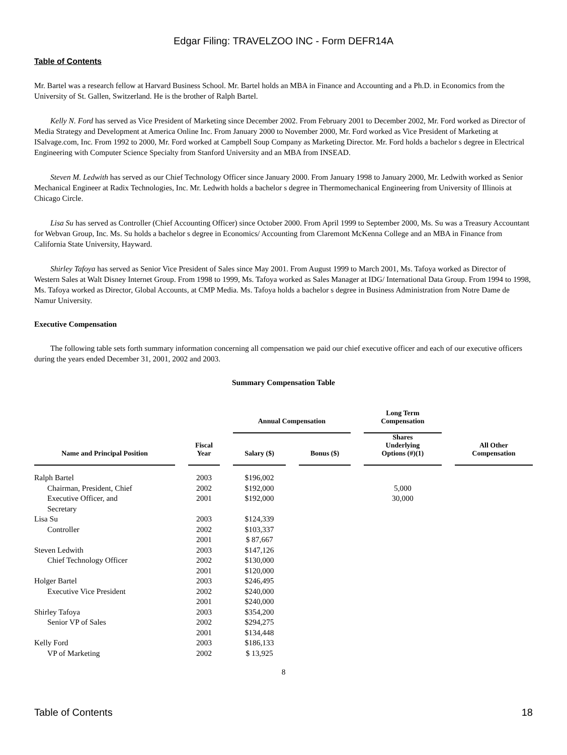Edgar Filing: TRAVELZOO INC - Form DEFR14A
Table of Contents
Mr. Bartel was a research fellow at Harvard Business School. Mr. Bartel holds an MBA in Finance and Accounting and a Ph.D. in Economics from the University of St. Gallen, Switzerland. He is the brother of Ralph Bartel.
Kelly N. Ford has served as Vice President of Marketing since December 2002. From February 2001 to December 2002, Mr. Ford worked as Director of Media Strategy and Development at America Online Inc. From January 2000 to November 2000, Mr. Ford worked as Vice President of Marketing at ISalvage.com, Inc. From 1992 to 2000, Mr. Ford worked at Campbell Soup Company as Marketing Director. Mr. Ford holds a bachelor s degree in Electrical Engineering with Computer Science Specialty from Stanford University and an MBA from INSEAD.
Steven M. Ledwith has served as our Chief Technology Officer since January 2000. From January 1998 to January 2000, Mr. Ledwith worked as Senior Mechanical Engineer at Radix Technologies, Inc. Mr. Ledwith holds a bachelor s degree in Thermomechanical Engineering from University of Illinois at Chicago Circle.
Lisa Su has served as Controller (Chief Accounting Officer) since October 2000. From April 1999 to September 2000, Ms. Su was a Treasury Accountant for Webvan Group, Inc. Ms. Su holds a bachelor s degree in Economics/ Accounting from Claremont McKenna College and an MBA in Finance from California State University, Hayward.
Shirley Tafoya has served as Senior Vice President of Sales since May 2001. From August 1999 to March 2001, Ms. Tafoya worked as Director of Western Sales at Walt Disney Internet Group. From 1998 to 1999, Ms. Tafoya worked as Sales Manager at IDG/ International Data Group. From 1994 to 1998, Ms. Tafoya worked as Director, Global Accounts, at CMP Media. Ms. Tafoya holds a bachelor s degree in Business Administration from Notre Dame de Namur University.
Executive Compensation
The following table sets forth summary information concerning all compensation we paid our chief executive officer and each of our executive officers during the years ended December 31, 2001, 2002 and 2003.
Summary Compensation Table
| | | Annual Compensation | | Long Term Compensation | |
| --- | --- | --- | --- | --- | --- |
| Name and Principal Position | Fiscal Year | Salary ($) | Bonus ($) | Shares Underlying Options (#)(1) | All Other Compensation |
| Ralph Bartel | 2003 | $196,002 | | | |
| Chairman, President, Chief | 2002 | $192,000 | | 5,000 | |
| Executive Officer, and | 2001 | $192,000 | | 30,000 | |
| Secretary | | | | | |
| Lisa Su | 2003 | $124,339 | | | |
| Controller | 2002 | $103,337 | | | |
| | 2001 | $ 87,667 | | | |
| Steven Ledwith | 2003 | $147,126 | | | |
| Chief Technology Officer | 2002 | $130,000 | | | |
| | 2001 | $120,000 | | | |
| Holger Bartel | 2003 | $246,495 | | | |
| Executive Vice President | 2002 | $240,000 | | | |
| | 2001 | $240,000 | | | |
| Shirley Tafoya | 2003 | $354,200 | | | |
| Senior VP of Sales | 2002 | $294,275 | | | |
| | 2001 | $134,448 | | | |
| Kelly Ford | 2003 | $186,133 | | | |
| VP of Marketing | 2002 | $ 13,925 | | | |
8
Table of Contents 18